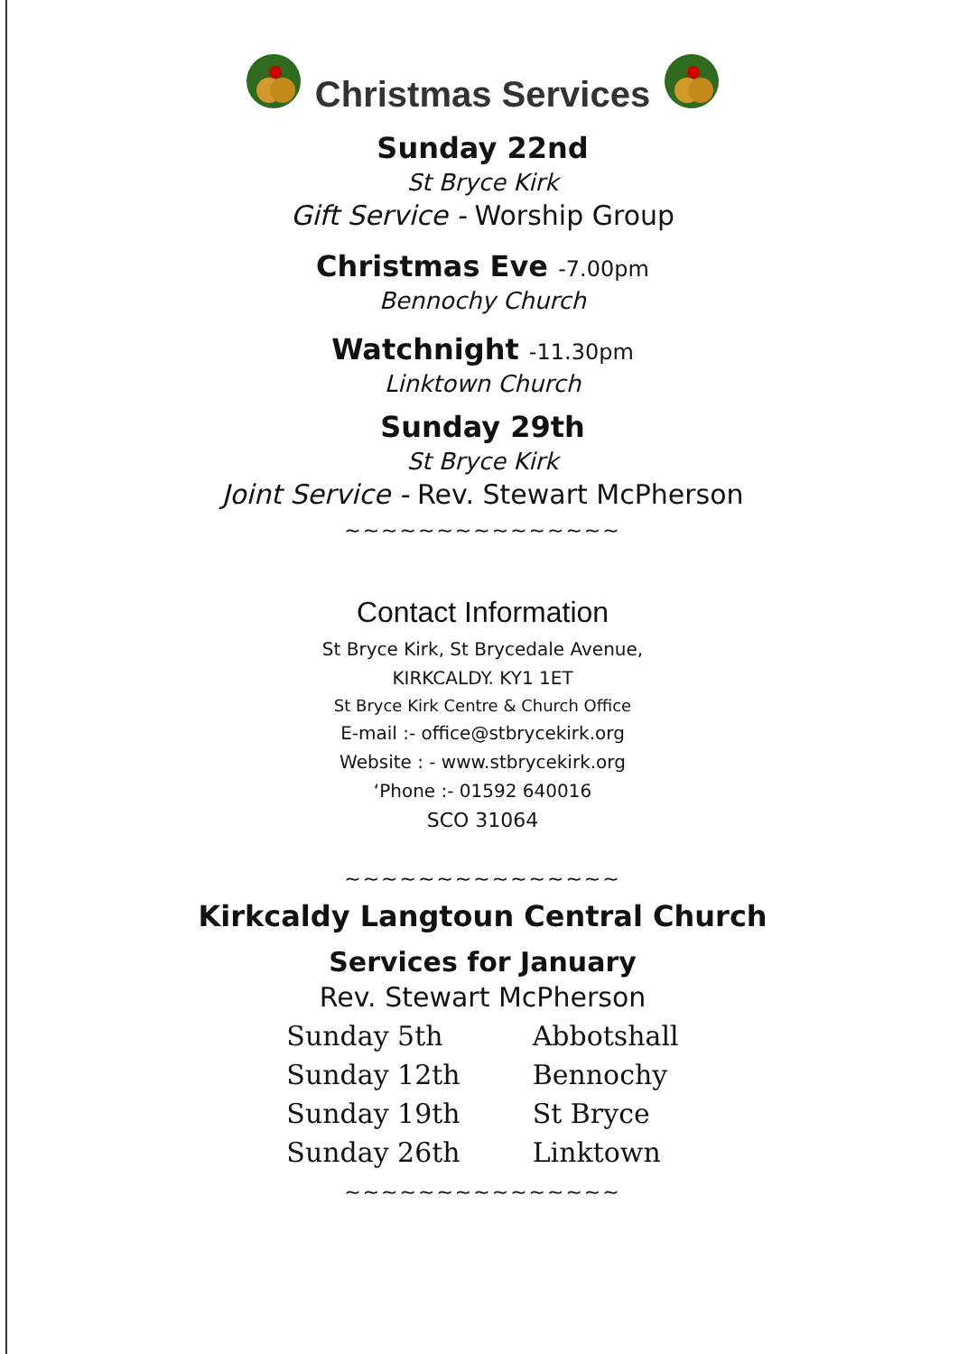Christmas Services
Sunday 22nd
St Bryce Kirk
Gift Service - Worship Group
Christmas Eve -7.00pm
Bennochy Church
Watchnight -11.30pm
Linktown Church
Sunday 29th
St Bryce Kirk
Joint Service - Rev. Stewart McPherson
~~~~~~~~~~~~~~~
Contact Information
St Bryce Kirk, St Brycedale Avenue,
KIRKCALDY. KY1 1ET
St Bryce Kirk Centre & Church Office
E-mail :- office@stbrycekirk.org
Website : - www.stbrycekirk.org
‘Phone :- 01592 640016
SCO 31064
~~~~~~~~~~~~~~~
Kirkcaldy Langtoun Central Church
Services for January
Rev. Stewart McPherson
| Sunday 5th | Abbotshall |
| Sunday 12th | Bennochy |
| Sunday 19th | St Bryce |
| Sunday 26th | Linktown |
~~~~~~~~~~~~~~~